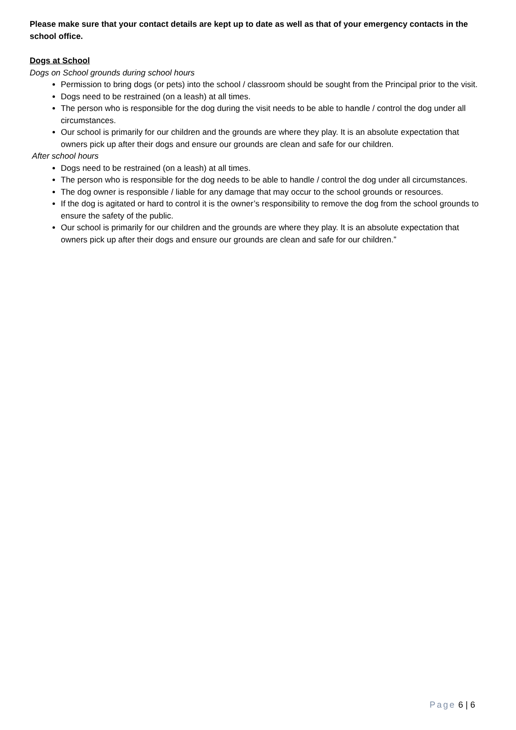Please make sure that your contact details are kept up to date as well as that of your emergency contacts in the school office.
Dogs at School
Dogs on School grounds during school hours
Permission to bring dogs (or pets) into the school / classroom should be sought from the Principal prior to the visit.
Dogs need to be restrained (on a leash) at all times.
The person who is responsible for the dog during the visit needs to be able to handle / control the dog under all circumstances.
Our school is primarily for our children and the grounds are where they play. It is an absolute expectation that owners pick up after their dogs and ensure our grounds are clean and safe for our children.
After school hours
Dogs need to be restrained (on a leash) at all times.
The person who is responsible for the dog needs to be able to handle / control the dog under all circumstances.
The dog owner is responsible / liable for any damage that may occur to the school grounds or resources.
If the dog is agitated or hard to control it is the owner’s responsibility to remove the dog from the school grounds to ensure the safety of the public.
Our school is primarily for our children and the grounds are where they play. It is an absolute expectation that owners pick up after their dogs and ensure our grounds are clean and safe for our children.”
Page 6 | 6